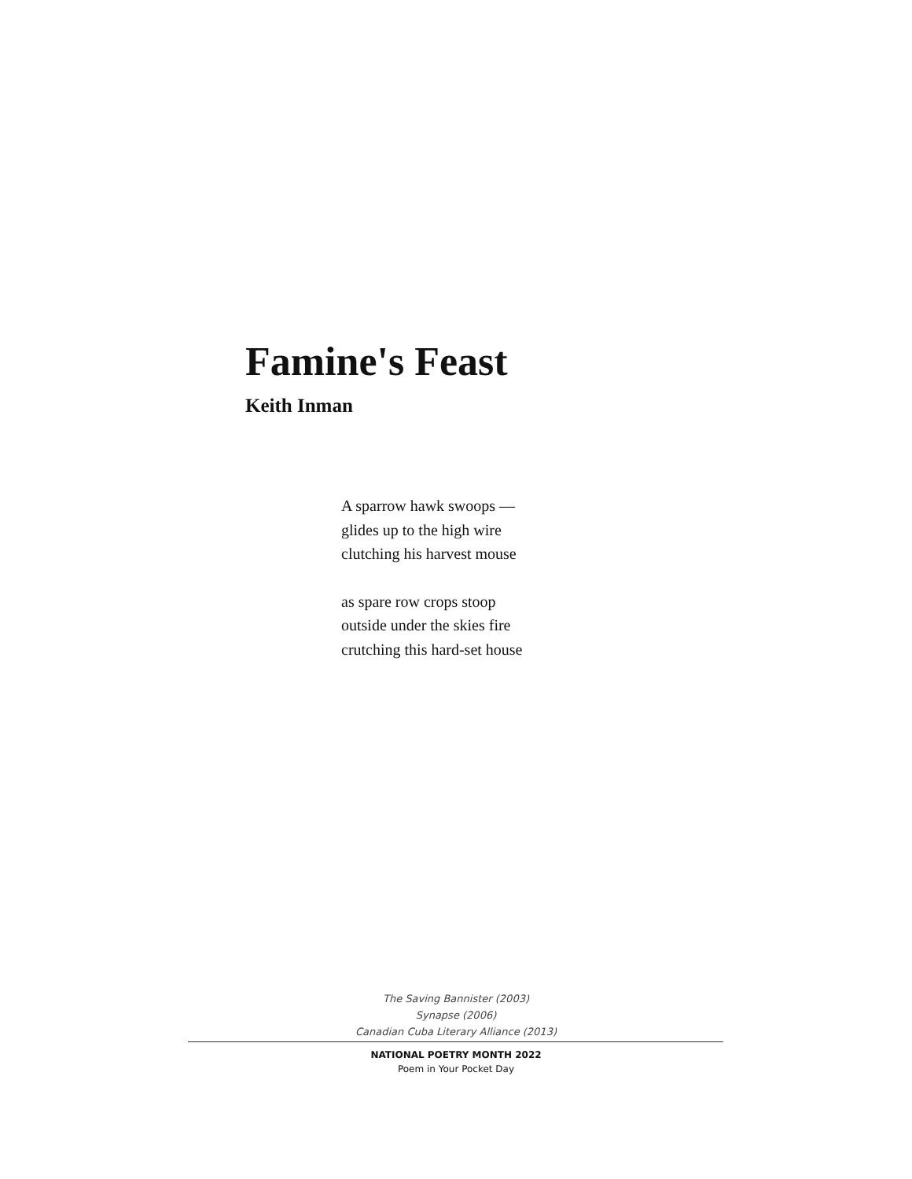Famine's Feast
Keith Inman
A sparrow hawk swoops —
glides up to the high wire
clutching his harvest mouse
as spare row crops stoop
outside under the skies fire
crutching this hard-set house
The Saving Bannister (2003)
Synapse (2006)
Canadian Cuba Literary Alliance (2013)
NATIONAL POETRY MONTH 2022
Poem in Your Pocket Day